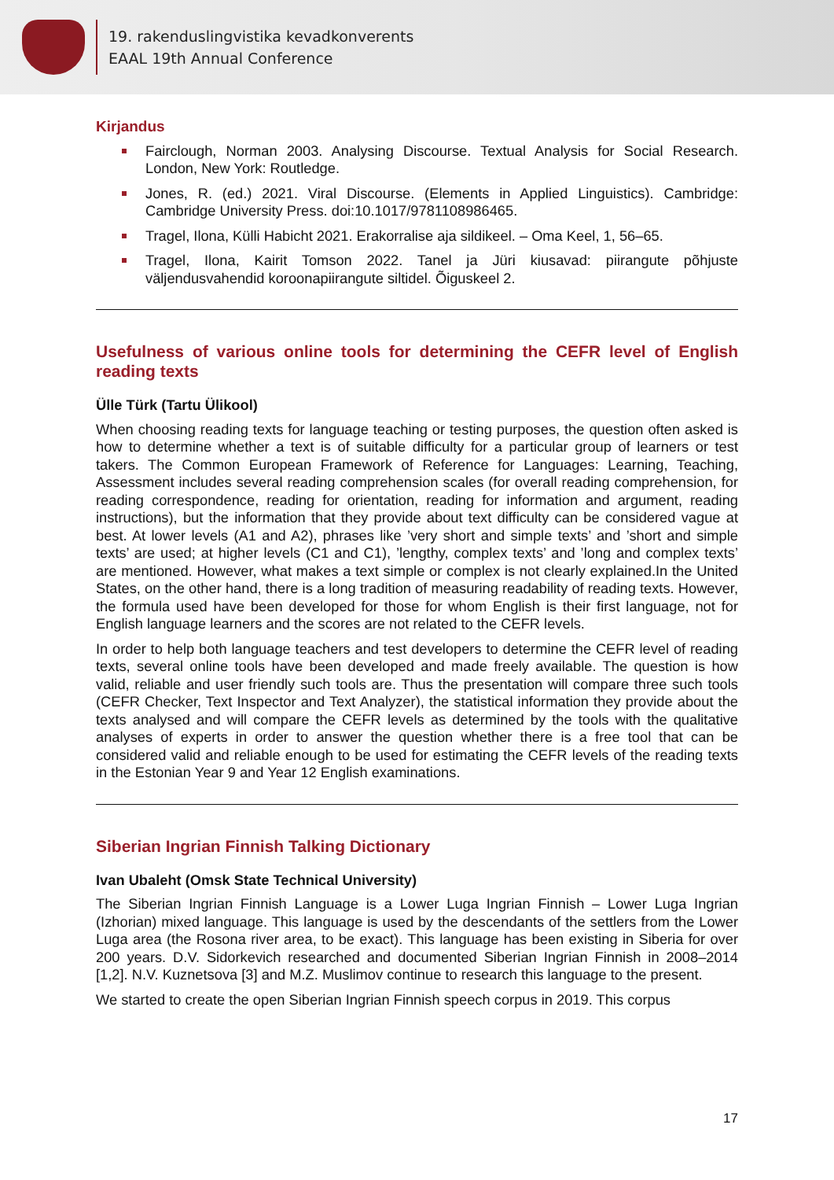19. rakenduslingvistika kevadkonverents
EAAL 19th Annual Conference
Kirjandus
Fairclough, Norman 2003. Analysing Discourse. Textual Analysis for Social Research. London, New York: Routledge.
Jones, R. (ed.) 2021. Viral Discourse. (Elements in Applied Linguistics). Cambridge: Cambridge University Press. doi:10.1017/9781108986465.
Tragel, Ilona, Külli Habicht 2021. Erakorralise aja sildikeel. – Oma Keel, 1, 56–65.
Tragel, Ilona, Kairit Tomson 2022. Tanel ja Jüri kiusavad: piirangute põhjuste väljendusvahendid koroonapiirangute siltidel. Õiguskeel 2.
Usefulness of various online tools for determining the CEFR level of English reading texts
Ülle Türk (Tartu Ülikool)
When choosing reading texts for language teaching or testing purposes, the question often asked is how to determine whether a text is of suitable difficulty for a particular group of learners or test takers. The Common European Framework of Reference for Languages: Learning, Teaching, Assessment includes several reading comprehension scales (for overall reading comprehension, for reading correspondence, reading for orientation, reading for information and argument, reading instructions), but the information that they provide about text difficulty can be considered vague at best. At lower levels (A1 and A2), phrases like ’very short and simple texts’ and ’short and simple texts’ are used; at higher levels (C1 and C1), ’lengthy, complex texts’ and ’long and complex texts’ are mentioned. However, what makes a text simple or complex is not clearly explained.In the United States, on the other hand, there is a long tradition of measuring readability of reading texts. However, the formula used have been developed for those for whom English is their first language, not for English language learners and the scores are not related to the CEFR levels.
In order to help both language teachers and test developers to determine the CEFR level of reading texts, several online tools have been developed and made freely available. The question is how valid, reliable and user friendly such tools are. Thus the presentation will compare three such tools (CEFR Checker, Text Inspector and Text Analyzer), the statistical information they provide about the texts analysed and will compare the CEFR levels as determined by the tools with the qualitative analyses of experts in order to answer the question whether there is a free tool that can be considered valid and reliable enough to be used for estimating the CEFR levels of the reading texts in the Estonian Year 9 and Year 12 English examinations.
Siberian Ingrian Finnish Talking Dictionary
Ivan Ubaleht (Omsk State Technical University)
The Siberian Ingrian Finnish Language is a Lower Luga Ingrian Finnish – Lower Luga Ingrian (Izhorian) mixed language. This language is used by the descendants of the settlers from the Lower Luga area (the Rosona river area, to be exact). This language has been existing in Siberia for over 200 years. D.V. Sidorkevich researched and documented Siberian Ingrian Finnish in 2008–2014 [1,2]. N.V. Kuznetsova [3] and M.Z. Muslimov continue to research this language to the present.
We started to create the open Siberian Ingrian Finnish speech corpus in 2019. This corpus
17